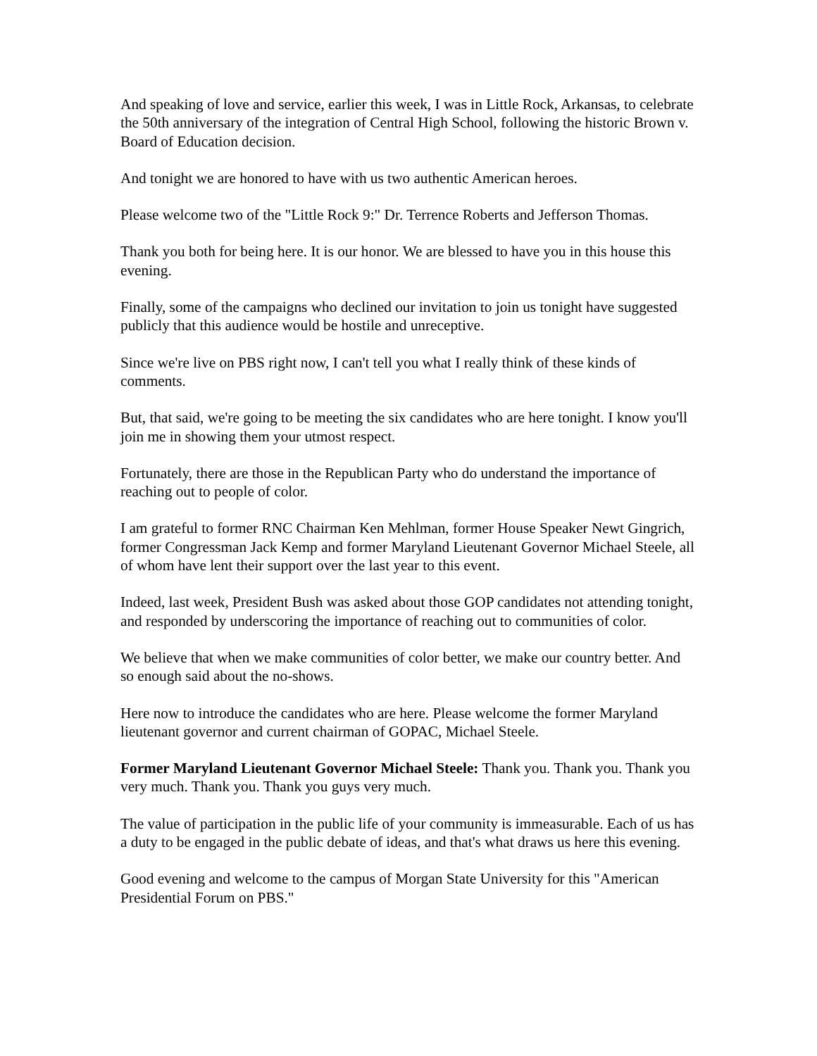And speaking of love and service, earlier this week, I was in Little Rock, Arkansas, to celebrate the 50th anniversary of the integration of Central High School, following the historic Brown v. Board of Education decision.
And tonight we are honored to have with us two authentic American heroes.
Please welcome two of the "Little Rock 9:" Dr. Terrence Roberts and Jefferson Thomas.
Thank you both for being here. It is our honor. We are blessed to have you in this house this evening.
Finally, some of the campaigns who declined our invitation to join us tonight have suggested publicly that this audience would be hostile and unreceptive.
Since we're live on PBS right now, I can't tell you what I really think of these kinds of comments.
But, that said, we're going to be meeting the six candidates who are here tonight. I know you'll join me in showing them your utmost respect.
Fortunately, there are those in the Republican Party who do understand the importance of reaching out to people of color.
I am grateful to former RNC Chairman Ken Mehlman, former House Speaker Newt Gingrich, former Congressman Jack Kemp and former Maryland Lieutenant Governor Michael Steele, all of whom have lent their support over the last year to this event.
Indeed, last week, President Bush was asked about those GOP candidates not attending tonight, and responded by underscoring the importance of reaching out to communities of color.
We believe that when we make communities of color better, we make our country better. And so enough said about the no-shows.
Here now to introduce the candidates who are here. Please welcome the former Maryland lieutenant governor and current chairman of GOPAC, Michael Steele.
Former Maryland Lieutenant Governor Michael Steele: Thank you. Thank you. Thank you very much. Thank you. Thank you guys very much.
The value of participation in the public life of your community is immeasurable. Each of us has a duty to be engaged in the public debate of ideas, and that's what draws us here this evening.
Good evening and welcome to the campus of Morgan State University for this "American Presidential Forum on PBS."